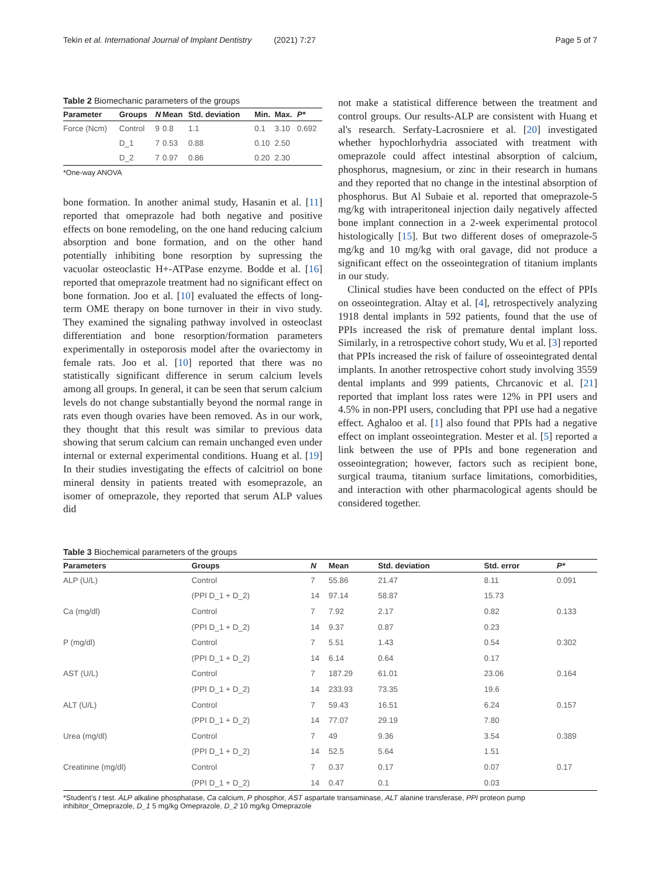Tekin et al. International Journal of Implant Dentistry (2021) 7:27 Page 5 of 7
Table 2 Biomechanic parameters of the groups
| Parameter | Groups | N | Mean | Std. deviation | Min. | Max. | P* |
| --- | --- | --- | --- | --- | --- | --- | --- |
| Force (Ncm) | Control | 9 | 0.8 | 1.1 | 0.1 | 3.10 | 0.692 |
| | D_1 | 7 | 0.53 | 0.88 | 0.10 | 2.50 | |
| | D_2 | 7 | 0.97 | 0.86 | 0.20 | 2.30 | |
*One-way ANOVA
bone formation. In another animal study, Hasanin et al. [11] reported that omeprazole had both negative and positive effects on bone remodeling, on the one hand reducing calcium absorption and bone formation, and on the other hand potentially inhibiting bone resorption by supressing the vacuolar osteoclastic H+-ATPase enzyme. Bodde et al. [16] reported that omeprazole treatment had no significant effect on bone formation. Joo et al. [10] evaluated the effects of long-term OME therapy on bone turnover in their in vivo study. They examined the signaling pathway involved in osteoclast differentiation and bone resorption/formation parameters experimentally in osteporosis model after the ovariectomy in female rats. Joo et al. [10] reported that there was no statistically significant difference in serum calcium levels among all groups. In general, it can be seen that serum calcium levels do not change substantially beyond the normal range in rats even though ovaries have been removed. As in our work, they thought that this result was similar to previous data showing that serum calcium can remain unchanged even under internal or external experimental conditions. Huang et al. [19] In their studies investigating the effects of calcitriol on bone mineral density in patients treated with esomeprazole, an isomer of omeprazole, they reported that serum ALP values did
not make a statistical difference between the treatment and control groups. Our results-ALP are consistent with Huang et al's research. Serfaty-Lacrosniere et al. [20] investigated whether hypochlorhydria associated with treatment with omeprazole could affect intestinal absorption of calcium, phosphorus, magnesium, or zinc in their research in humans and they reported that no change in the intestinal absorption of phosphorus. But Al Subaie et al. reported that omeprazole-5 mg/kg with intraperitoneal injection daily negatively affected bone implant connection in a 2-week experimental protocol histologically [15]. But two different doses of omeprazole-5 mg/kg and 10 mg/kg with oral gavage, did not produce a significant effect on the osseointegration of titanium implants in our study.
Clinical studies have been conducted on the effect of PPIs on osseointegration. Altay et al. [4], retrospectively analyzing 1918 dental implants in 592 patients, found that the use of PPIs increased the risk of premature dental implant loss. Similarly, in a retrospective cohort study, Wu et al. [3] reported that PPIs increased the risk of failure of osseointegrated dental implants. In another retrospective cohort study involving 3559 dental implants and 999 patients, Chrcanovic et al. [21] reported that implant loss rates were 12% in PPI users and 4.5% in non-PPI users, concluding that PPI use had a negative effect. Aghaloo et al. [1] also found that PPIs had a negative effect on implant osseointegration. Mester et al. [5] reported a link between the use of PPIs and bone regeneration and osseointegration; however, factors such as recipient bone, surgical trauma, titanium surface limitations, comorbidities, and interaction with other pharmacological agents should be considered together.
Table 3 Biochemical parameters of the groups
| Parameters | Groups | N | Mean | Std. deviation | Std. error | P* |
| --- | --- | --- | --- | --- | --- | --- |
| ALP (U/L) | Control | 7 | 55.86 | 21.47 | 8.11 | 0.091 |
| | (PPI D_1 + D_2) | 14 | 97.14 | 58.87 | 15.73 | |
| Ca (mg/dl) | Control | 7 | 7.92 | 2.17 | 0.82 | 0.133 |
| | (PPI D_1 + D_2) | 14 | 9.37 | 0.87 | 0.23 | |
| P (mg/dl) | Control | 7 | 5.51 | 1.43 | 0.54 | 0.302 |
| | (PPI D_1 + D_2) | 14 | 6.14 | 0.64 | 0.17 | |
| AST (U/L) | Control | 7 | 187.29 | 61.01 | 23.06 | 0.164 |
| | (PPI D_1 + D_2) | 14 | 233.93 | 73.35 | 19.6 | |
| ALT (U/L) | Control | 7 | 59.43 | 16.51 | 6.24 | 0.157 |
| | (PPI D_1 + D_2) | 14 | 77.07 | 29.19 | 7.80 | |
| Urea (mg/dl) | Control | 7 | 49 | 9.36 | 3.54 | 0.389 |
| | (PPI D_1 + D_2) | 14 | 52.5 | 5.64 | 1.51 | |
| Creatinine (mg/dl) | Control | 7 | 0.37 | 0.17 | 0.07 | 0.17 |
| | (PPI D_1 + D_2) | 14 | 0.47 | 0.1 | 0.03 | |
*Student’s t test. ALP alkaline phosphatase, Ca calcium, P phosphor, AST aspartate transaminase, ALT alanine transferase, PPI proteon pump inhibitor_Omeprazole, D_1 5 mg/kg Omeprazole, D_2 10 mg/kg Omeprazole